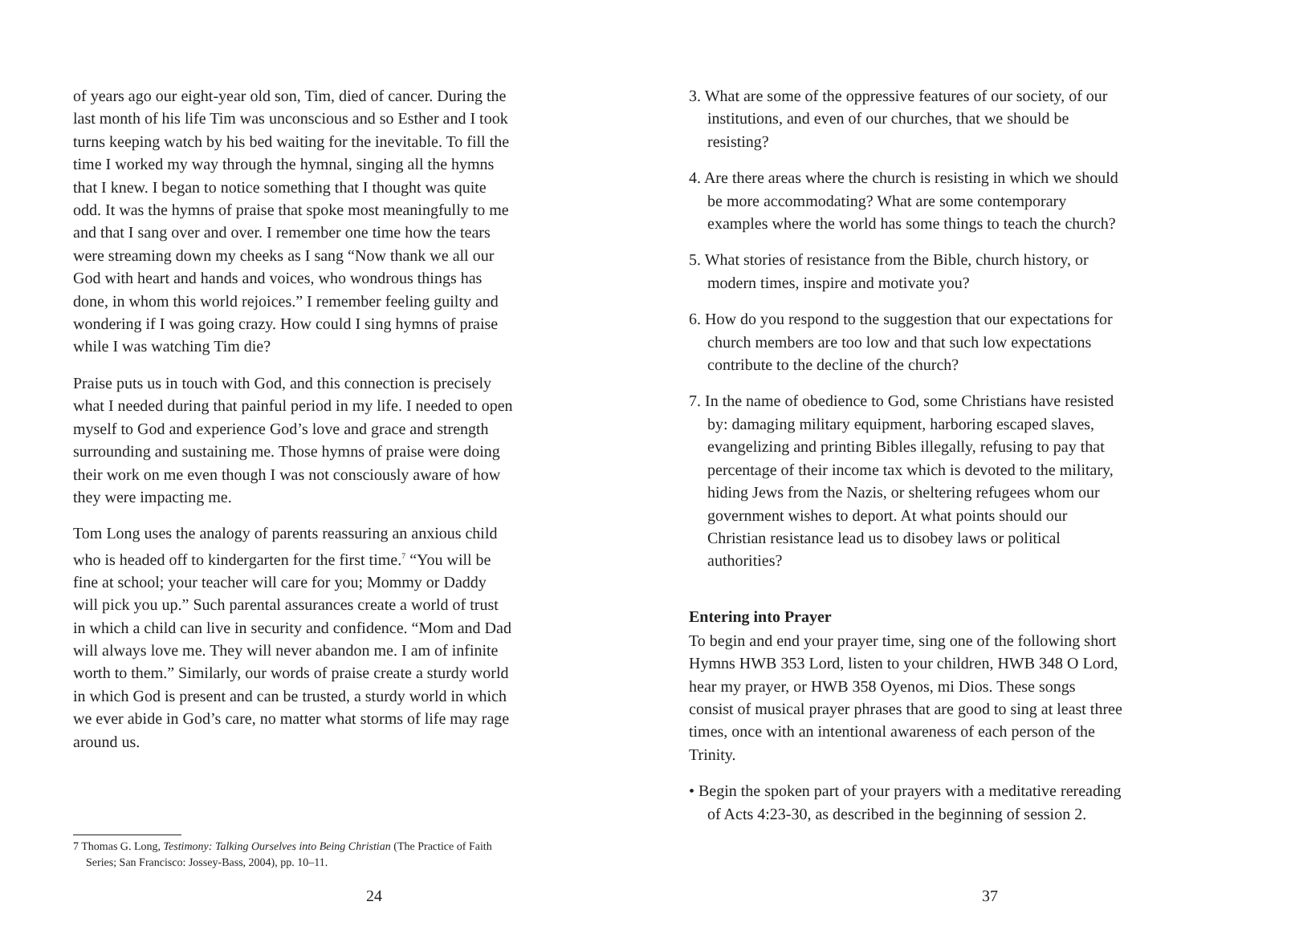of years ago our eight-year old son, Tim, died of cancer. During the last month of his life Tim was unconscious and so Esther and I took turns keeping watch by his bed waiting for the inevitable. To fill the time I worked my way through the hymnal, singing all the hymns that I knew. I began to notice something that I thought was quite odd. It was the hymns of praise that spoke most meaningfully to me and that I sang over and over. I remember one time how the tears were streaming down my cheeks as I sang “Now thank we all our God with heart and hands and voices, who wondrous things has done, in whom this world rejoices.” I remember feeling guilty and wondering if I was going crazy. How could I sing hymns of praise while I was watching Tim die?
Praise puts us in touch with God, and this connection is precisely what I needed during that painful period in my life. I needed to open myself to God and experience God’s love and grace and strength surrounding and sustaining me. Those hymns of praise were doing their work on me even though I was not consciously aware of how they were impacting me.
Tom Long uses the analogy of parents reassuring an anxious child who is headed off to kindergarten for the first time.<sup>7</sup> “You will be fine at school; your teacher will care for you; Mommy or Daddy will pick you up.” Such parental assurances create a world of trust in which a child can live in security and confidence. “Mom and Dad will always love me. They will never abandon me. I am of infinite worth to them.” Similarly, our words of praise create a sturdy world in which God is present and can be trusted, a sturdy world in which we ever abide in God’s care, no matter what storms of life may rage around us.
7 Thomas G. Long, Testimony: Talking Ourselves into Being Christian (The Practice of Faith Series; San Francisco: Jossey-Bass, 2004), pp. 10–11.
24
3. What are some of the oppressive features of our society, of our institutions, and even of our churches, that we should be resisting?
4. Are there areas where the church is resisting in which we should be more accommodating? What are some contemporary examples where the world has some things to teach the church?
5. What stories of resistance from the Bible, church history, or modern times, inspire and motivate you?
6. How do you respond to the suggestion that our expectations for church members are too low and that such low expectations contribute to the decline of the church?
7. In the name of obedience to God, some Christians have resisted by: damaging military equipment, harboring escaped slaves, evangelizing and printing Bibles illegally, refusing to pay that percentage of their income tax which is devoted to the military, hiding Jews from the Nazis, or sheltering refugees whom our government wishes to deport. At what points should our Christian resistance lead us to disobey laws or political authorities?
Entering into Prayer
To begin and end your prayer time, sing one of the following short Hymns HWB 353 Lord, listen to your children, HWB 348 O Lord, hear my prayer, or HWB 358 Oyenos, mi Dios. These songs consist of musical prayer phrases that are good to sing at least three times, once with an intentional awareness of each person of the Trinity.
• Begin the spoken part of your prayers with a meditative rereading of Acts 4:23-30, as described in the beginning of session 2.
37